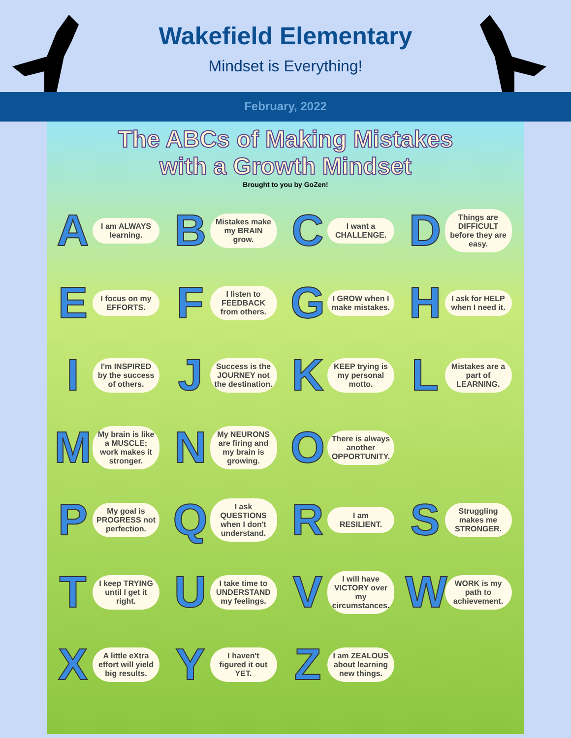Wakefield Elementary
Mindset is Everything!
February, 2022
The ABCs of Making Mistakes
with a Growth Mindset
Brought to you by GoZen!
A I am ALWAYS learning.
B Mistakes make my BRAIN grow.
C I want a CHALLENGE.
D Things are DIFFICULT before they are easy.
E I focus on my EFFORTS.
F I listen to FEEDBACK from others.
G I GROW when I make mistakes.
H I ask for HELP when I need it.
I I'm INSPIRED by the success of others.
J Success is the JOURNEY not the destination.
K KEEP trying is my personal motto.
L Mistakes are a part of LEARNING.
M My brain is like a MUSCLE; work makes it stronger.
N My NEURONS are firing and my brain is growing.
O There is always another OPPORTUNITY.
P My goal is PROGRESS not perfection.
Q I ask QUESTIONS when I don't understand.
R I am RESILIENT.
S Struggling makes me STRONGER.
T I keep TRYING until I get it right.
U I take time to UNDERSTAND my feelings.
V I will have VICTORY over my circumstances.
W WORK is my path to achievement.
X A little eXtra effort will yield big results.
Y I haven't figured it out YET.
Z I am ZEALOUS about learning new things.